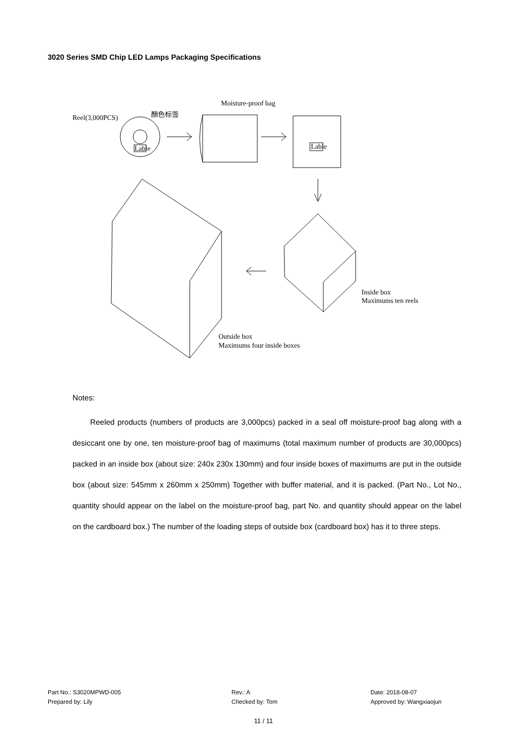3020 Series SMD Chip LED Lamps Packaging Specifications
Reel(3,000PCS)
Lable
顏色标签
Moisture-proof bag
Lable
Inside box
Maximums ten reels
Outside box
Maximums four inside boxes
Notes:
Reeled products (numbers of products are 3,000pcs) packed in a seal off moisture-proof bag along with a desiccant one by one, ten moisture-proof bag of maximums (total maximum number of products are 30,000pcs) packed in an inside box (about size: 240x 230x 130mm) and four inside boxes of maximums are put in the outside box (about size: 545mm x 260mm x 250mm) Together with buffer material, and it is packed. (Part No., Lot No., quantity should appear on the label on the moisture-proof bag, part No. and quantity should appear on the label on the cardboard box.) The number of the loading steps of outside box (cardboard box) has it to three steps.
Part No.: S3020MPWD-005
Rev.: A
Date: 2018-08-07
Prepared by: Lily
Checked by: Tom
Approved by: Wangxiaojun
11 / 11